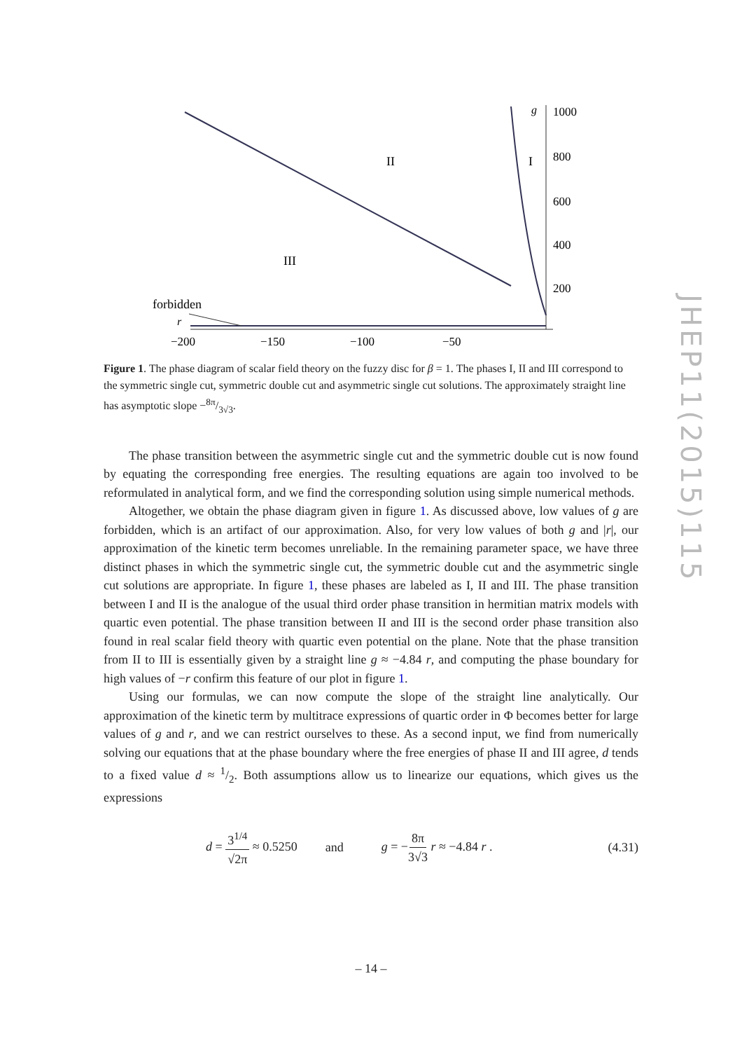g
1000
800
600
400
200
II
I
III
forbidden
r
−200
−150
−100
−50
Figure 1. The phase diagram of scalar field theory on the fuzzy disc for β = 1. The phases I, II and III correspond to the symmetric single cut, symmetric double cut and asymmetric single cut solutions. The approximately straight line has asymptotic slope −8π/3√3.
The phase transition between the asymmetric single cut and the symmetric double cut is now found by equating the corresponding free energies. The resulting equations are again too involved to be reformulated in analytical form, and we find the corresponding solution using simple numerical methods.
Altogether, we obtain the phase diagram given in figure 1. As discussed above, low values of g are forbidden, which is an artifact of our approximation. Also, for very low values of both g and |r|, our approximation of the kinetic term becomes unreliable. In the remaining parameter space, we have three distinct phases in which the symmetric single cut, the symmetric double cut and the asymmetric single cut solutions are appropriate. In figure 1, these phases are labeled as I, II and III. The phase transition between I and II is the analogue of the usual third order phase transition in hermitian matrix models with quartic even potential. The phase transition between II and III is the second order phase transition also found in real scalar field theory with quartic even potential on the plane. Note that the phase transition from II to III is essentially given by a straight line g ≈ −4.84 r, and computing the phase boundary for high values of −r confirm this feature of our plot in figure 1.
Using our formulas, we can now compute the slope of the straight line analytically. Our approximation of the kinetic term by multitrace expressions of quartic order in Φ becomes better for large values of g and r, and we can restrict ourselves to these. As a second input, we find from numerically solving our equations that at the phase boundary where the free energies of phase II and III agree, d tends to a fixed value d ≈ 1/2. Both assumptions allow us to linearize our equations, which gives us the expressions
d = 3<sup>1/4</sup> √2π ≈ 0.5250 and g = −8π 3√3 r ≈ −4.84 r . (4.31)
JHEP11(2015)115
– 14 –